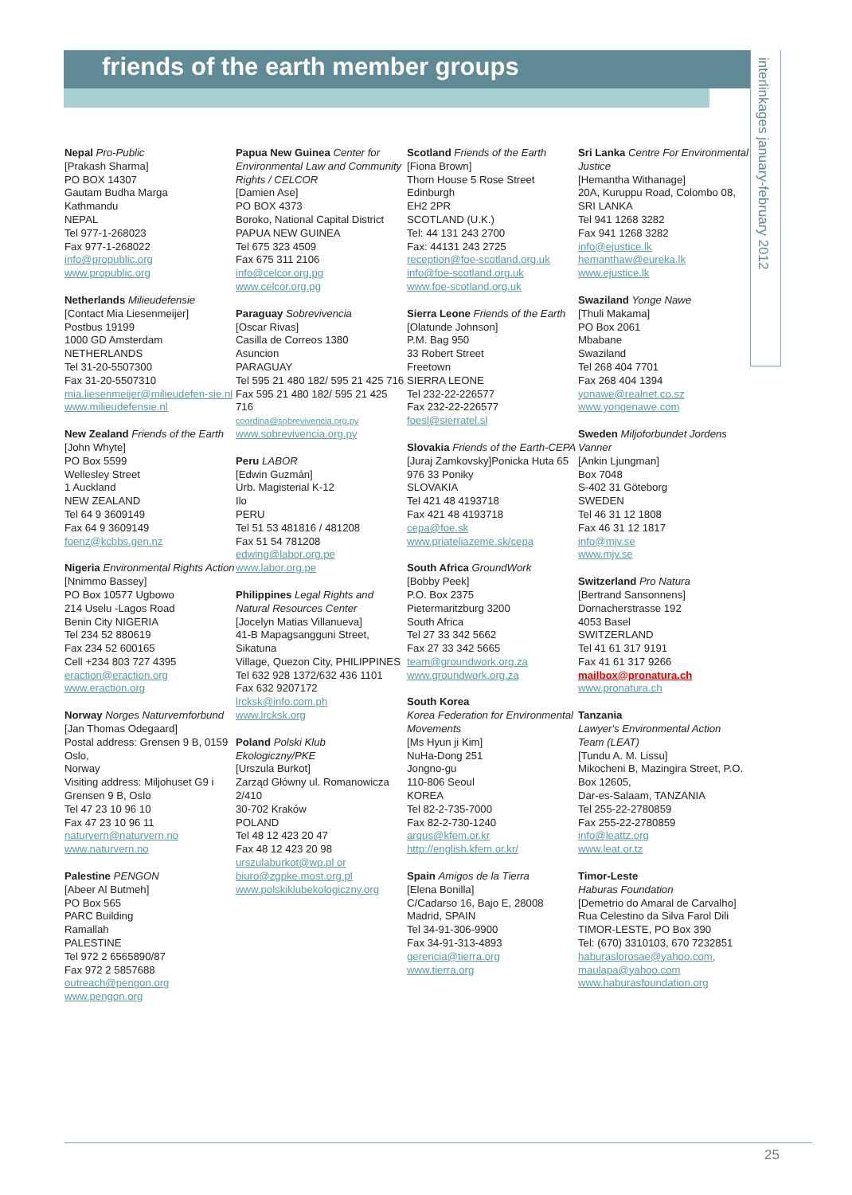friends of the earth member groups
interlinkages january-february 2012
Nepal Pro-Public
[Prakash Sharma]
PO BOX 14307
Gautam Budha Marga
Kathmandu
NEPAL
Tel 977-1-268023
Fax 977-1-268022
info@propublic.org
www.propublic.org
Netherlands Milieudefensie
[Contact Mia Liesenmeijer]
Postbus 19199
1000 GD Amsterdam
NETHERLANDS
Tel 31-20-5507300
Fax 31-20-5507310
mia.liesenmeijer@milieudefen-sie.nl
www.milieudefensie.nl
New Zealand Friends of the Earth
[John Whyte]
PO Box 5599
Wellesley Street
1 Auckland
NEW ZEALAND
Tel 64 9 3609149
Fax 64 9 3609149
foenz@kcbbs.gen.nz
Nigeria Environmental Rights Action
[Nnimmo Bassey]
PO Box 10577 Ugbowo
214 Uselu -Lagos Road
Benin City NIGERIA
Tel 234 52 880619
Fax 234 52 600165
Cell +234 803 727 4395
eraction@eraction.org
www.eraction.org
Norway Norges Naturvernforbund
[Jan Thomas Odegaard]
Postal address: Grensen 9 B, 0159 Oslo,
Norway
Visiting address: Miljohuset G9 i Grensen 9 B, Oslo
Tel 47 23 10 96 10
Fax 47 23 10 96 11
naturvern@naturvern.no
www.naturvern.no
Palestine PENGON
[Abeer Al Butmeh]
PO Box 565
PARC Building
Ramallah
PALESTINE
Tel 972 2 6565890/87
Fax 972 2 5857688
outreach@pengon.org
www.pengon.org
Papua New Guinea Center for Environmental Law and Community Rights / CELCOR
[Damien Ase]
PO BOX 4373
Boroko, National Capital District
PAPUA NEW GUINEA
Tel 675 323 4509
Fax 675 311 2106
info@celcor.org.pg
www.celcor.org.pg
Paraguay Sobrevivencia
[Oscar Rivas]
Casilla de Correos 1380
Asuncion
PARAGUAY
Tel 595 21 480 182/ 595 21 425 716
Fax 595 21 480 182/ 595 21 425 716
coordina@sobrevivencia.org.py
www.sobrevivencia.org.py
Peru LABOR
[Edwin Guzmán]
Urb. Magisterial K-12
Ilo
PERU
Tel 51 53 481816 / 481208
Fax 51 54 781208
edwing@labor.org.pe
www.labor.org.pe
Philippines Legal Rights and Natural Resources Center
[Jocelyn Matias Villanueva]
41-B Mapagsangguni Street, Sikatuna
Village, Quezon City, PHILIPPINES
Tel 632 928 1372/632 436 1101
Fax 632 9207172
lrcksk@info.com.ph
www.lrcksk.org
Poland Polski Klub Ekologiczny/PKE
[Urszula Burkot]
Zarząd Główny ul. Romanowicza 2/410
30-702 Kraków
POLAND
Tel 48 12 423 20 47
Fax 48 12 423 20 98
urszulaburkot@wp.pl or biuro@zgpke.most.org.pl
www.polskiklubekologiczny.org
Scotland Friends of the Earth
[Fiona Brown]
Thorn House 5 Rose Street
Edinburgh
EH2 2PR
SCOTLAND (U.K.)
Tel: 44 131 243 2700
Fax: 44131 243 2725
reception@foe-scotland.org.uk
info@foe-scotland.org.uk
www.foe-scotland.org.uk
Sierra Leone Friends of the Earth
[Olatunde Johnson]
P.M. Bag 950
33 Robert Street
Freetown
SIERRA LEONE
Tel 232-22-226577
Fax 232-22-226577
foesl@sierratel.sl
Slovakia Friends of the Earth-CEPA
[Juraj Zamkovsky]Ponicka Huta 65
976 33 Poniky
SLOVAKIA
Tel 421 48 4193718
Fax 421 48 4193718
cepa@foe.sk
www.priateliazeme.sk/cepa
South Africa GroundWork
[Bobby Peek]
P.O. Box 2375
Pietermaritzburg 3200
South Africa
Tel 27 33 342 5662
Fax 27 33 342 5665
team@groundwork.org.za
www.groundwork.org.za
South Korea
Korea Federation for Environmental Movements
[Ms Hyun ji Kim]
NuHa-Dong 251
Jongno-gu
110-806 Seoul
KOREA
Tel 82-2-735-7000
Fax 82-2-730-1240
arqus@kfem.or.kr
http://english.kfem.or.kr/
Spain Amigos de la Tierra
[Elena Bonilla]
C/Cadarso 16, Bajo E, 28008 Madrid, SPAIN
Tel 34-91-306-9900
Fax 34-91-313-4893
gerencia@tierra.org
www.tierra.org
Sri Lanka Centre For Environmental Justice
[Hemantha Withanage]
20A, Kuruppu Road, Colombo 08, SRI LANKA
Tel 941 1268 3282
Fax 941 1268 3282
info@ejustice.lk
hemanthaw@eureka.lk
www.ejustice.lk
Swaziland Yonge Nawe
[Thuli Makama]
PO Box 2061
Mbabane
Swaziland
Tel 268 404 7701
Fax 268 404 1394
yonawe@realnet.co.sz
www.yongenawe.com
Sweden Miljoforbundet Jordens Vanner
[Ankin Ljungman]
Box 7048
S-402 31 Göteborg
SWEDEN
Tel 46 31 12 1808
Fax 46 31 12 1817
info@mjv.se
www.mjv.se
Switzerland Pro Natura
[Bertrand Sansonnens]
Dornacherstrasse 192
4053 Basel
SWITZERLAND
Tel 41 61 317 9191
Fax 41 61 317 9266
mailbox@pronatura.ch
www.pronatura.ch
Tanzania
Lawyer's Environmental Action Team (LEAT)
[Tundu A. M. Lissu]
Mikocheni B, Mazingira Street, P.O. Box 12605,
Dar-es-Salaam, TANZANIA
Tel 255-22-2780859
Fax 255-22-2780859
info@leattz.org
www.leat.or.tz
Timor-Leste
Haburas Foundation
[Demetrio do Amaral de Carvalho]
Rua Celestino da Silva Farol Dili TIMOR-LESTE, PO Box 390
Tel: (670) 3310103, 670 7232851
haburaslorosae@yahoo.com,
maulapa@yahoo.com
www.haburasfoundation.org
25